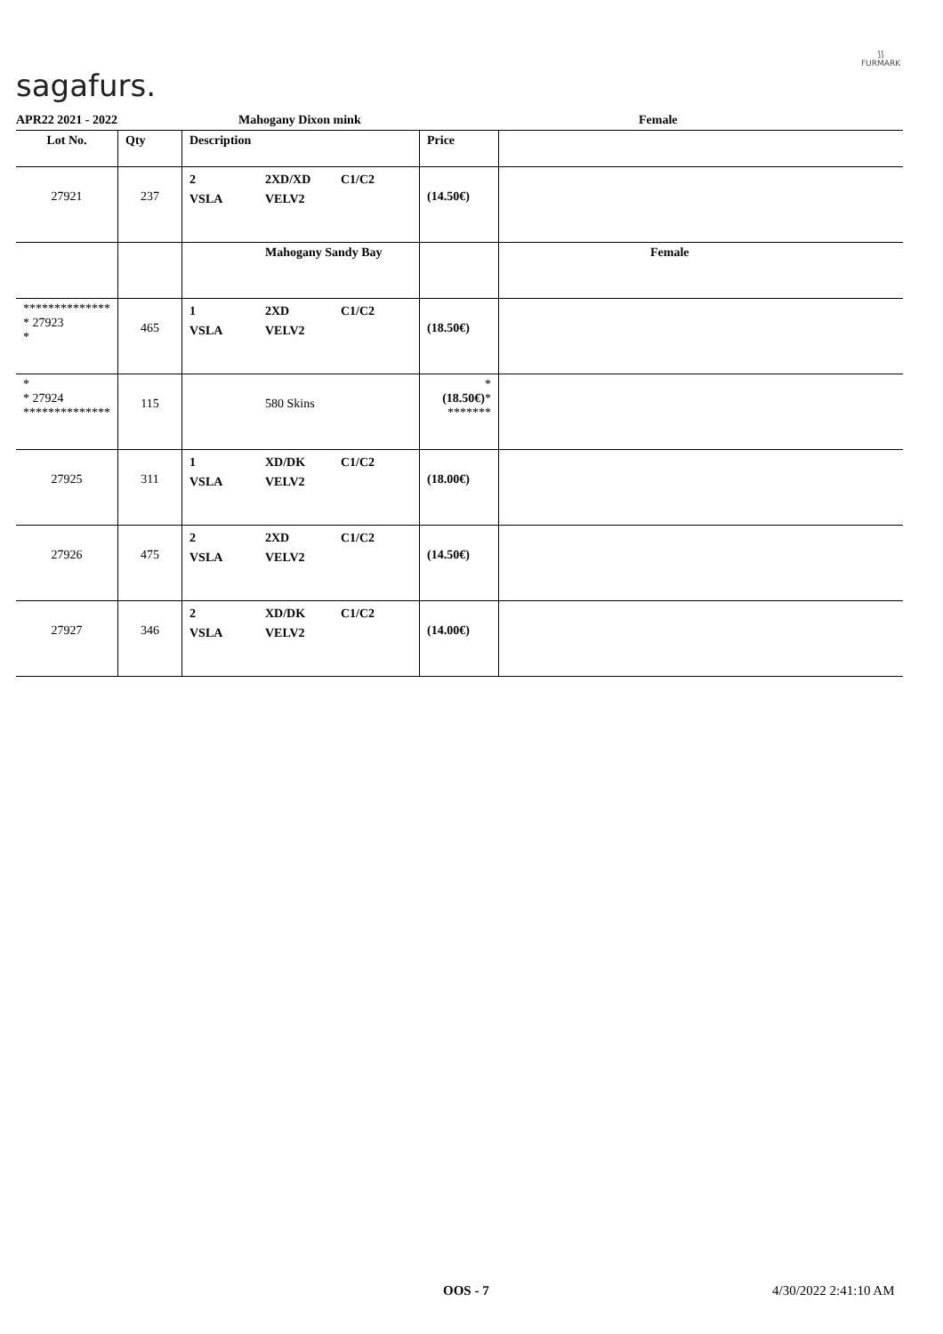sagafurs.
⟆⟆
FURMARK
APR22 2021 - 2022 Mahogany Dixon mink Female
| Lot No. | Qty | Description | Price | |
| --- | --- | --- | --- | --- |
| 27921 | 237 | 2 2XD/XD C1/C2 VSLA VELV2 | (14.50€) | |
| | | Mahogany Sandy Bay | | Female |
| ************** * 27923 * | 465 | 1 2XD C1/C2 VSLA VELV2 | (18.50€) | |
| * * 27924 ************** | 115 | 580 Skins | * (18.50€) * ******* | |
| 27925 | 311 | 1 XD/DK C1/C2 VSLA VELV2 | (18.00€) | |
| 27926 | 475 | 2 2XD C1/C2 VSLA VELV2 | (14.50€) | |
| 27927 | 346 | 2 XD/DK C1/C2 VSLA VELV2 | (14.00€) | |
OOS - 7 4/30/2022 2:41:10 AM